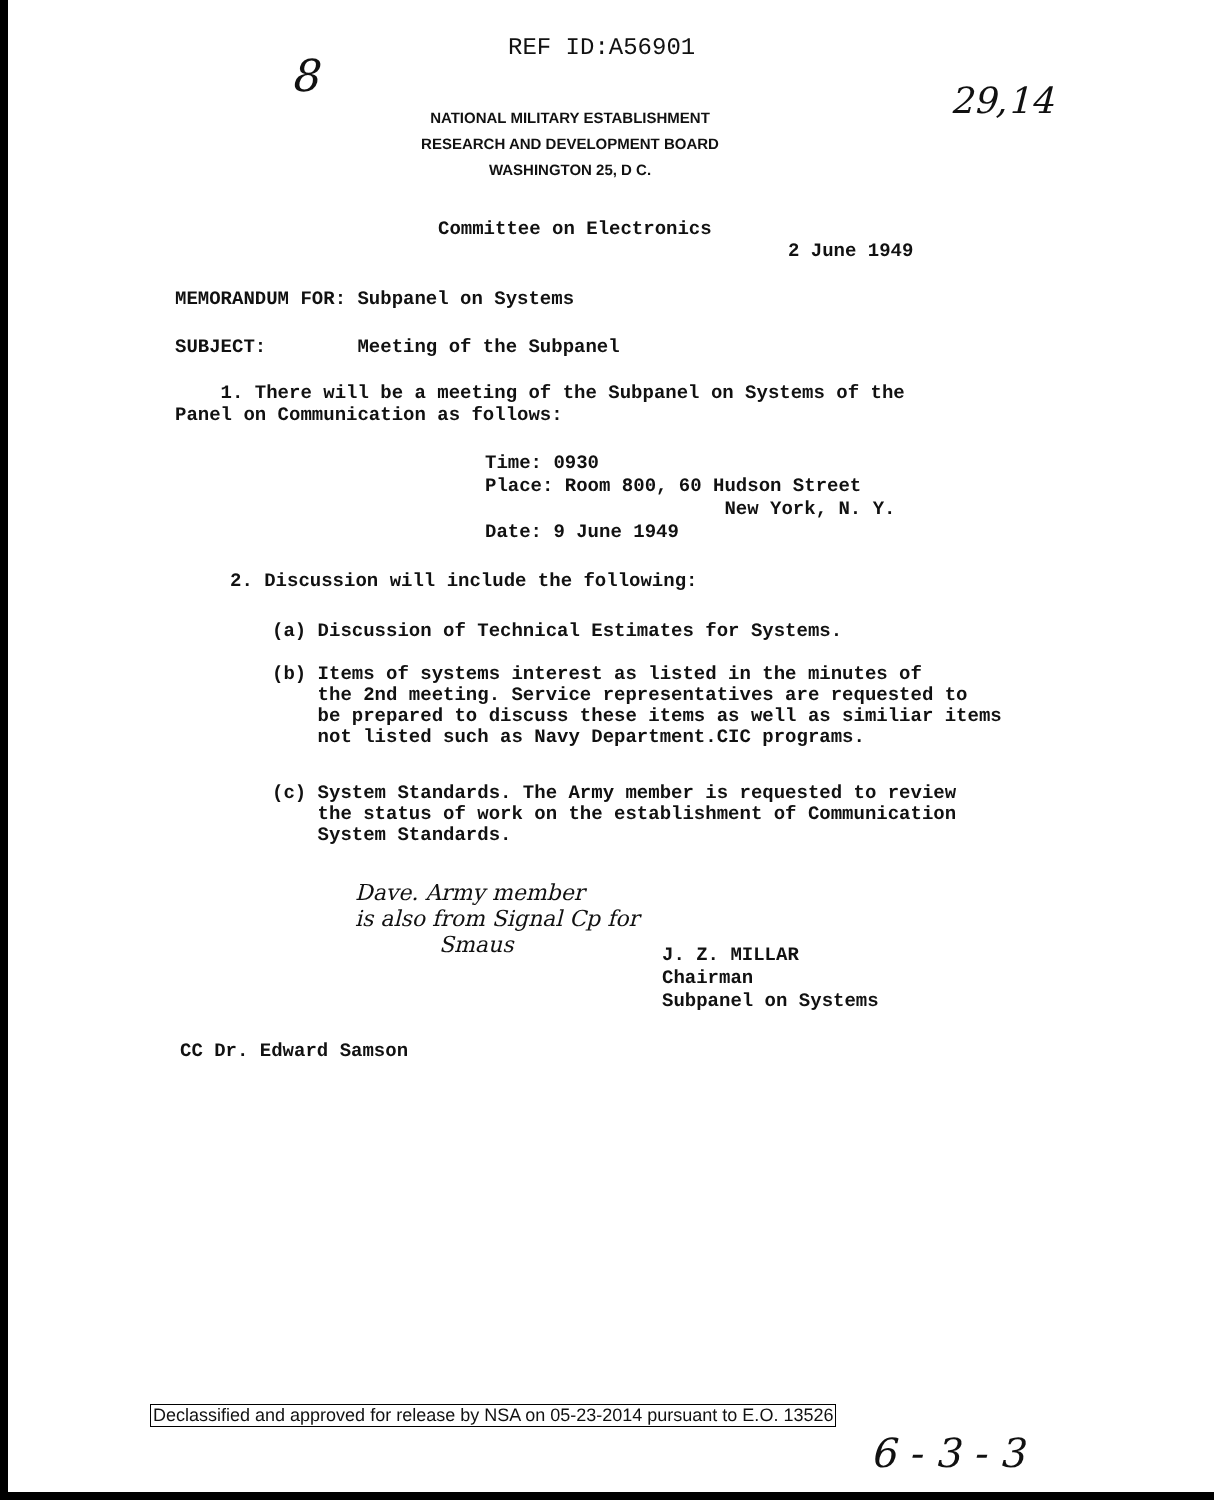REF ID:A56901
8
NATIONAL MILITARY ESTABLISHMENT
RESEARCH AND DEVELOPMENT BOARD
WASHINGTON 25, D C.
29,14
Committee on Electronics
2 June 1949
MEMORANDUM FOR: Subpanel on Systems
SUBJECT: Meeting of the Subpanel
1. There will be a meeting of the Subpanel on Systems of the
Panel on Communication as follows:
Time: 0930
Place: Room 800, 60 Hudson Street
New York, N. Y.
Date: 9 June 1949
2. Discussion will include the following:
(a) Discussion of Technical Estimates for Systems.
(b) Items of systems interest as listed in the minutes of
the 2nd meeting. Service representatives are requested to
be prepared to discuss these items as well as similiar items
not listed such as Navy Department.CIC programs.
(c) System Standards. The Army member is requested to review
the status of work on the establishment of Communication
System Standards.
Dave. Army member
is also from Signal Cp for
Smaus
J. Z. MILLAR
Chairman
Subpanel on Systems
CC Dr. Edward Samson
Declassified and approved for release by NSA on 05-23-2014 pursuant to E.O. 13526
6 - 3 - 3